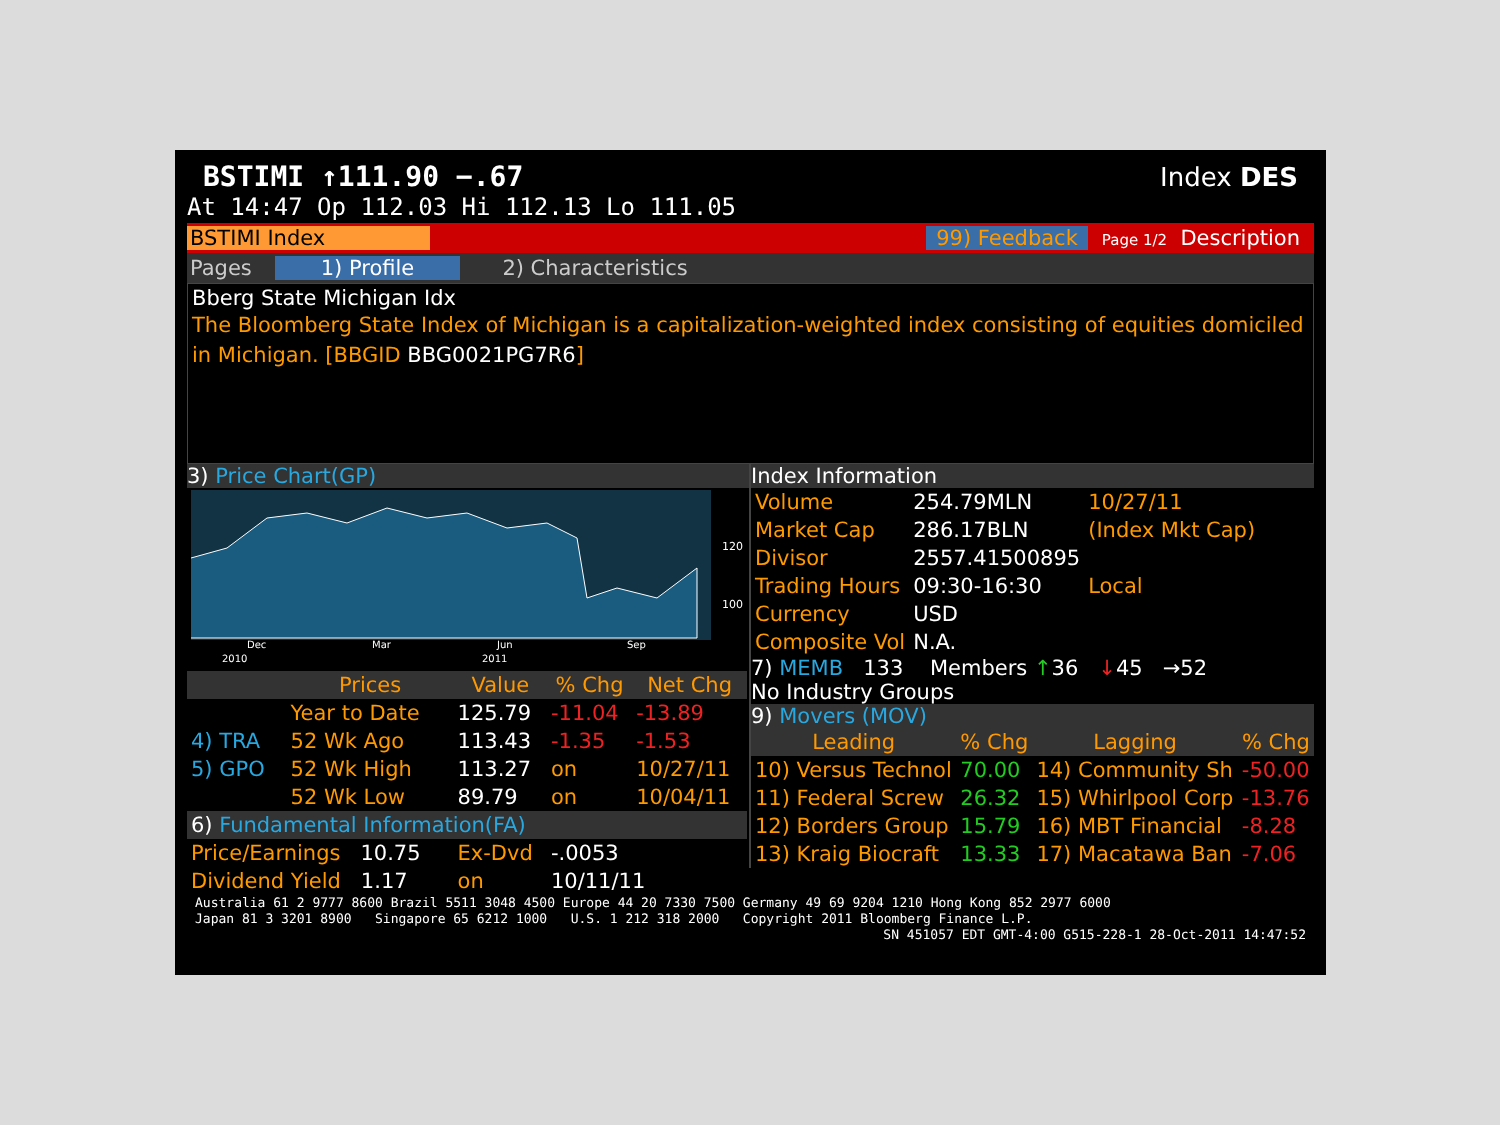BSTIMI ↑111.90 −.67 Index DES
At 14:47 Op 112.03 Hi 112.13 Lo 111.05
BSTIMI Index 99) Feedback
Page 1/2 Description
Pages 1) Profile 2) Characteristics
Bberg State Michigan Idx
The Bloomberg State Index of Michigan is a capitalization-weighted index consisting of equities domiciled in Michigan. [BBGID BBG0021PG7R6]
3) Price Chart(GP)
120
100
Dec
Mar
Jun
Sep
2010
2011
| | Prices | Value | % Chg | Net Chg |
| --- | --- | --- | --- | --- |
| | Year to Date | 125.79 | -11.04 | -13.89 |
| 4) TRA | 52 Wk Ago | 113.43 | -1.35 | -1.53 |
| 5) GPO | 52 Wk High | 113.27 | on | 10/27/11 |
| | 52 Wk Low | 89.79 | on | 10/04/11 |
| 6) Fundamental Information(FA) | | | | |
| Price/Earnings 10.75 | | Ex-Dvd | -.0053 | |
| Dividend Yield 1.17 | | on | 10/11/11 | |
Index Information
| Volume | 254.79MLN | 10/27/11 |
| Market Cap | 286.17BLN | (Index Mkt Cap) |
| Divisor | 2557.41500895 | |
| Trading Hours | 09:30-16:30 | Local |
| Currency | USD | |
| Composite Vol | N.A. | |
7) MEMB 133 Members ↑36 ↓45 →52
No Industry Groups
9) Movers (MOV)
| Leading | % Chg | Lagging | % Chg |
| --- | --- | --- | --- |
| 10) Versus Technol | 70.00 | 14) Community Sh | -50.00 |
| 11) Federal Screw | 26.32 | 15) Whirlpool Corp | -13.76 |
| 12) Borders Group | 15.79 | 16) MBT Financial | -8.28 |
| 13) Kraig Biocraft | 13.33 | 17) Macatawa Ban | -7.06 |
Australia 61 2 9777 8600 Brazil 5511 3048 4500 Europe 44 20 7330 7500 Germany 49 69 9204 1210 Hong Kong 852 2977 6000
Japan 81 3 3201 8900 Singapore 65 6212 1000 U.S. 1 212 318 2000 Copyright 2011 Bloomberg Finance L.P.
SN 451057 EDT GMT-4:00 G515-228-1 28-Oct-2011 14:47:52